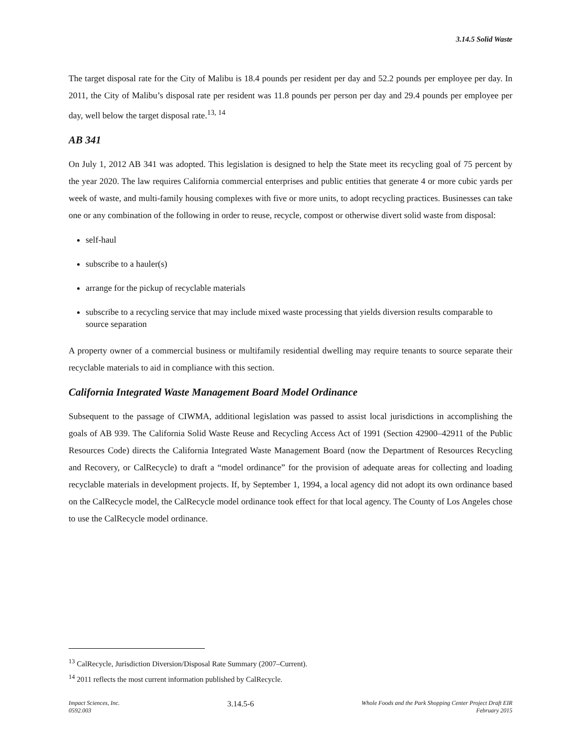3.14.5 Solid Waste
The target disposal rate for the City of Malibu is 18.4 pounds per resident per day and 52.2 pounds per employee per day. In 2011, the City of Malibu’s disposal rate per resident was 11.8 pounds per person per day and 29.4 pounds per employee per day, well below the target disposal rate.<sup>13, 14</sup>
AB 341
On July 1, 2012 AB 341 was adopted. This legislation is designed to help the State meet its recycling goal of 75 percent by the year 2020. The law requires California commercial enterprises and public entities that generate 4 or more cubic yards per week of waste, and multi-family housing complexes with five or more units, to adopt recycling practices. Businesses can take one or any combination of the following in order to reuse, recycle, compost or otherwise divert solid waste from disposal:
self-haul
subscribe to a hauler(s)
arrange for the pickup of recyclable materials
subscribe to a recycling service that may include mixed waste processing that yields diversion results comparable to source separation
A property owner of a commercial business or multifamily residential dwelling may require tenants to source separate their recyclable materials to aid in compliance with this section.
California Integrated Waste Management Board Model Ordinance
Subsequent to the passage of CIWMA, additional legislation was passed to assist local jurisdictions in accomplishing the goals of AB 939. The California Solid Waste Reuse and Recycling Access Act of 1991 (Section 42900–42911 of the Public Resources Code) directs the California Integrated Waste Management Board (now the Department of Resources Recycling and Recovery, or CalRecycle) to draft a “model ordinance” for the provision of adequate areas for collecting and loading recyclable materials in development projects. If, by September 1, 1994, a local agency did not adopt its own ordinance based on the CalRecycle model, the CalRecycle model ordinance took effect for that local agency. The County of Los Angeles chose to use the CalRecycle model ordinance.
<sup>13</sup> CalRecycle, Jurisdiction Diversion/Disposal Rate Summary (2007–Current).
<sup>14</sup> 2011 reflects the most current information published by CalRecycle.
Impact Sciences, Inc.
0592.003
3.14.5-6
Whole Foods and the Park Shopping Center Project Draft EIR
February 2015